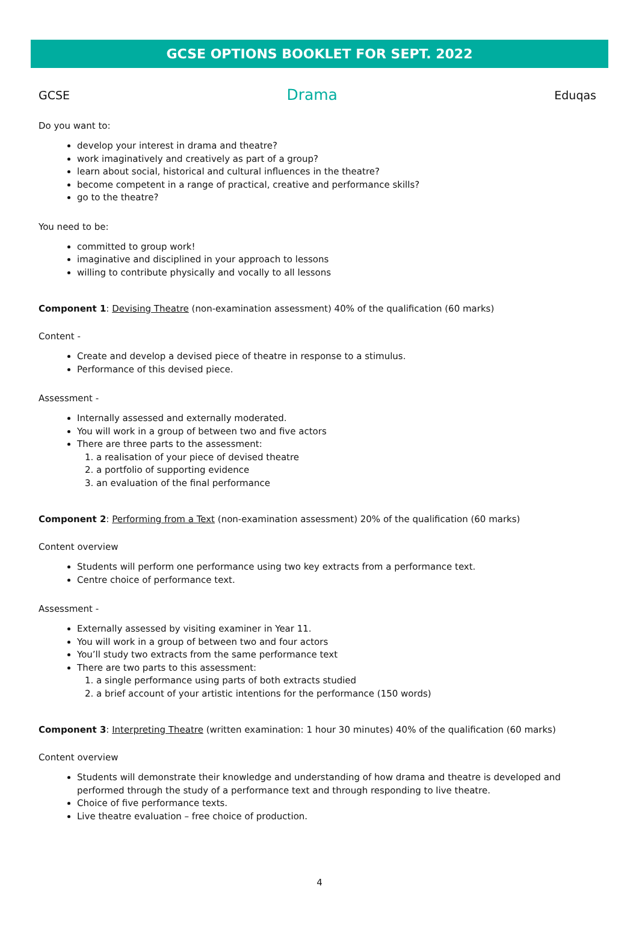GCSE OPTIONS BOOKLET FOR SEPT. 2022
GCSE Drama Eduqas
Do you want to:
develop your interest in drama and theatre?
work imaginatively and creatively as part of a group?
learn about social, historical and cultural influences in the theatre?
become competent in a range of practical, creative and performance skills?
go to the theatre?
You need to be:
committed to group work!
imaginative and disciplined in your approach to lessons
willing to contribute physically and vocally to all lessons
Component 1: Devising Theatre (non-examination assessment) 40% of the qualification (60 marks)
Content -
Create and develop a devised piece of theatre in response to a stimulus.
Performance of this devised piece.
Assessment -
Internally assessed and externally moderated.
You will work in a group of between two and five actors
There are three parts to the assessment:
1. a realisation of your piece of devised theatre
2. a portfolio of supporting evidence
3. an evaluation of the final performance
Component 2: Performing from a Text (non-examination assessment) 20% of the qualification (60 marks)
Content overview
Students will perform one performance using two key extracts from a performance text.
Centre choice of performance text.
Assessment -
Externally assessed by visiting examiner in Year 11.
You will work in a group of between two and four actors
You’ll study two extracts from the same performance text
There are two parts to this assessment:
1. a single performance using parts of both extracts studied
2. a brief account of your artistic intentions for the performance (150 words)
Component 3: Interpreting Theatre (written examination: 1 hour 30 minutes) 40% of the qualification (60 marks)
Content overview
Students will demonstrate their knowledge and understanding of how drama and theatre is developed and performed through the study of a performance text and through responding to live theatre.
Choice of five performance texts.
Live theatre evaluation – free choice of production.
4